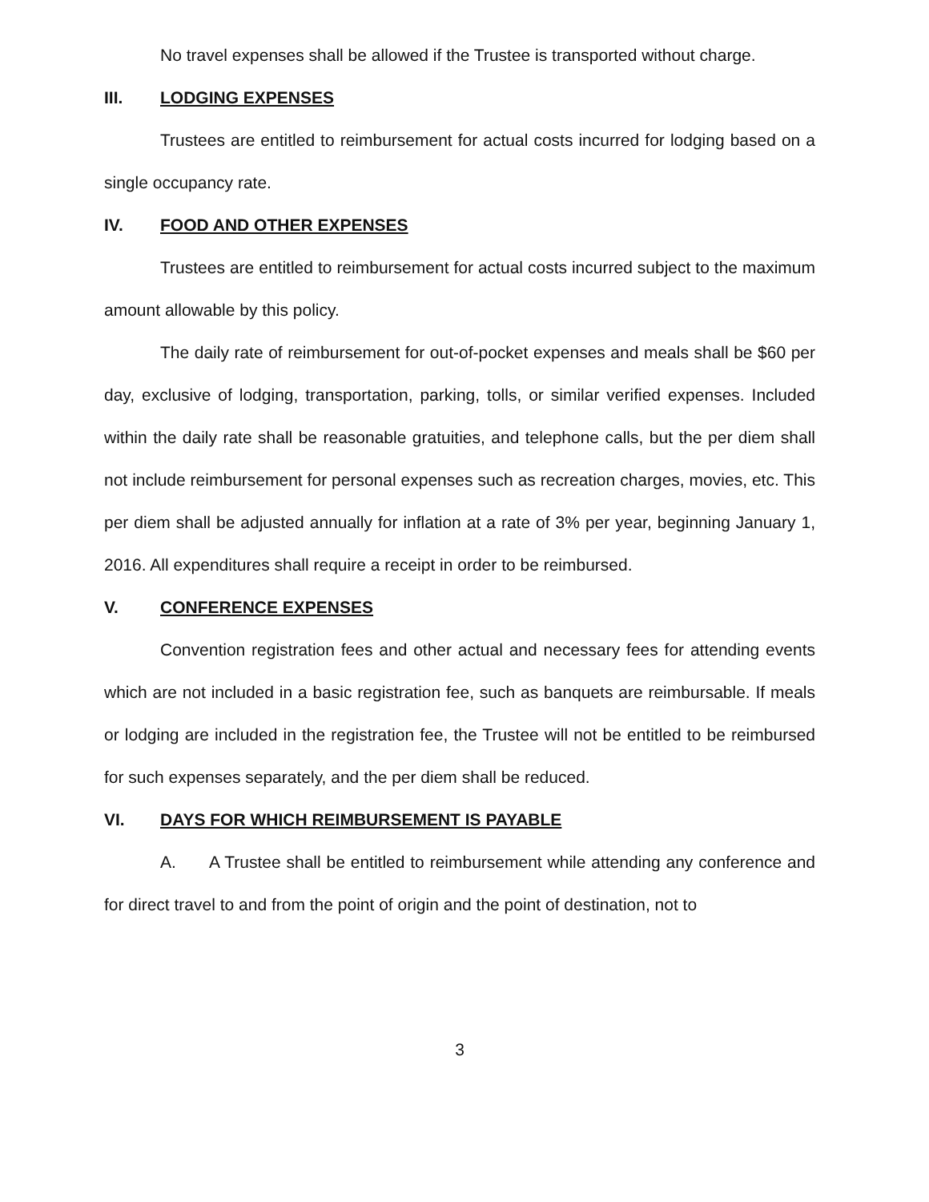No travel expenses shall be allowed if the Trustee is transported without charge.
III. LODGING EXPENSES
Trustees are entitled to reimbursement for actual costs incurred for lodging based on a single occupancy rate.
IV. FOOD AND OTHER EXPENSES
Trustees are entitled to reimbursement for actual costs incurred subject to the maximum amount allowable by this policy.
The daily rate of reimbursement for out-of-pocket expenses and meals shall be $60 per day, exclusive of lodging, transportation, parking, tolls, or similar verified expenses. Included within the daily rate shall be reasonable gratuities, and telephone calls, but the per diem shall not include reimbursement for personal expenses such as recreation charges, movies, etc. This per diem shall be adjusted annually for inflation at a rate of 3% per year, beginning January 1, 2016. All expenditures shall require a receipt in order to be reimbursed.
V. CONFERENCE EXPENSES
Convention registration fees and other actual and necessary fees for attending events which are not included in a basic registration fee, such as banquets are reimbursable. If meals or lodging are included in the registration fee, the Trustee will not be entitled to be reimbursed for such expenses separately, and the per diem shall be reduced.
VI. DAYS FOR WHICH REIMBURSEMENT IS PAYABLE
A. A Trustee shall be entitled to reimbursement while attending any conference and for direct travel to and from the point of origin and the point of destination, not to
3